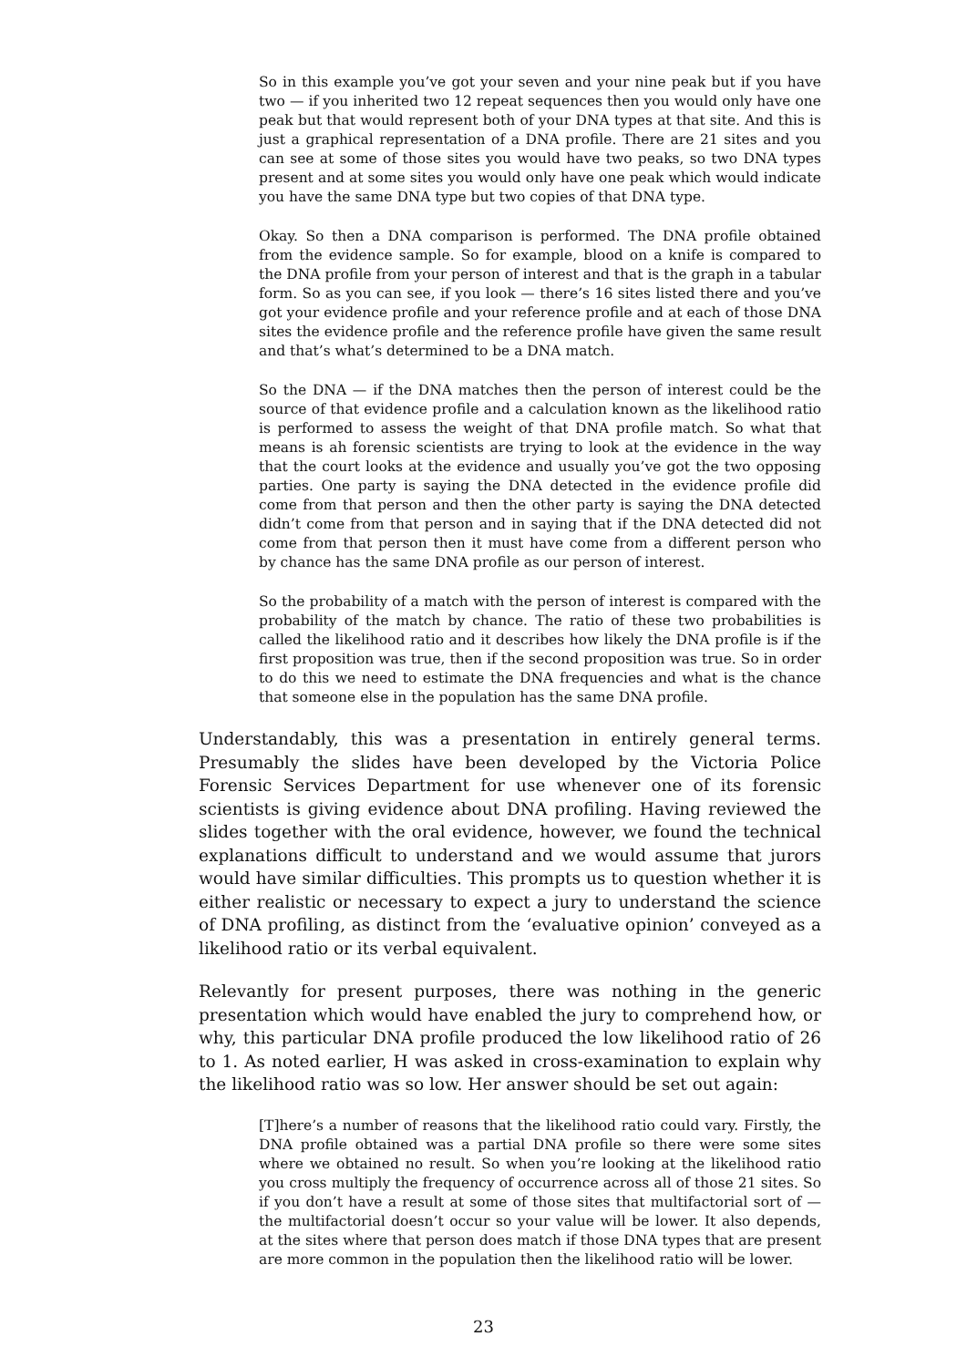So in this example you’ve got your seven and your nine peak but if you have two — if you inherited two 12 repeat sequences then you would only have one peak but that would represent both of your DNA types at that site. And this is just a graphical representation of a DNA profile. There are 21 sites and you can see at some of those sites you would have two peaks, so two DNA types present and at some sites you would only have one peak which would indicate you have the same DNA type but two copies of that DNA type.
Okay. So then a DNA comparison is performed. The DNA profile obtained from the evidence sample. So for example, blood on a knife is compared to the DNA profile from your person of interest and that is the graph in a tabular form. So as you can see, if you look — there’s 16 sites listed there and you’ve got your evidence profile and your reference profile and at each of those DNA sites the evidence profile and the reference profile have given the same result and that’s what’s determined to be a DNA match.
So the DNA — if the DNA matches then the person of interest could be the source of that evidence profile and a calculation known as the likelihood ratio is performed to assess the weight of that DNA profile match. So what that means is ah forensic scientists are trying to look at the evidence in the way that the court looks at the evidence and usually you’ve got the two opposing parties. One party is saying the DNA detected in the evidence profile did come from that person and then the other party is saying the DNA detected didn’t come from that person and in saying that if the DNA detected did not come from that person then it must have come from a different person who by chance has the same DNA profile as our person of interest.
So the probability of a match with the person of interest is compared with the probability of the match by chance. The ratio of these two probabilities is called the likelihood ratio and it describes how likely the DNA profile is if the first proposition was true, then if the second proposition was true. So in order to do this we need to estimate the DNA frequencies and what is the chance that someone else in the population has the same DNA profile.
Understandably, this was a presentation in entirely general terms. Presumably the slides have been developed by the Victoria Police Forensic Services Department for use whenever one of its forensic scientists is giving evidence about DNA profiling. Having reviewed the slides together with the oral evidence, however, we found the technical explanations difficult to understand and we would assume that jurors would have similar difficulties. This prompts us to question whether it is either realistic or necessary to expect a jury to understand the science of DNA profiling, as distinct from the ‘evaluative opinion’ conveyed as a likelihood ratio or its verbal equivalent.
Relevantly for present purposes, there was nothing in the generic presentation which would have enabled the jury to comprehend how, or why, this particular DNA profile produced the low likelihood ratio of 26 to 1. As noted earlier, H was asked in cross-examination to explain why the likelihood ratio was so low. Her answer should be set out again:
[T]here’s a number of reasons that the likelihood ratio could vary. Firstly, the DNA profile obtained was a partial DNA profile so there were some sites where we obtained no result. So when you’re looking at the likelihood ratio you cross multiply the frequency of occurrence across all of those 21 sites. So if you don’t have a result at some of those sites that multifactorial sort of — the multifactorial doesn’t occur so your value will be lower. It also depends, at the sites where that person does match if those DNA types that are present are more common in the population then the likelihood ratio will be lower.
23